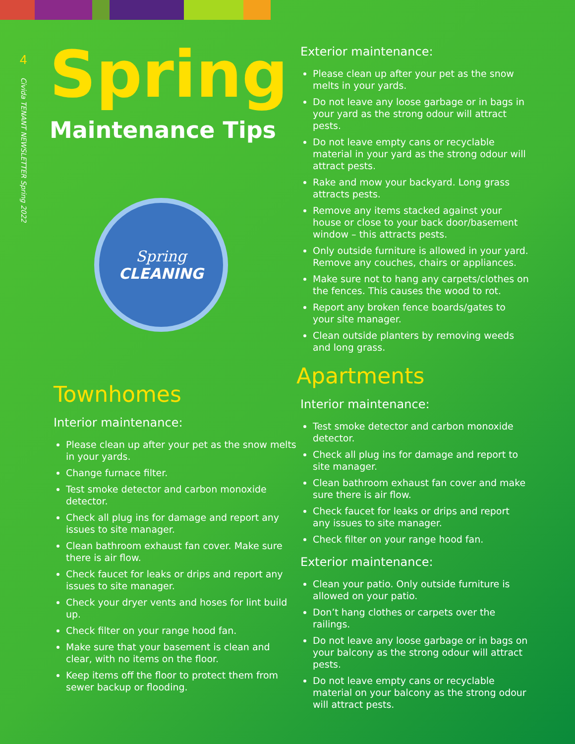4
Civida TENANT NEWSLETTER Spring 2022
Spring
Maintenance Tips
Spring
CLEANING
Townhomes
Interior maintenance:
Please clean up after your pet as the snow melts in your yards.
Change furnace filter.
Test smoke detector and carbon monoxide detector.
Check all plug ins for damage and report any issues to site manager.
Clean bathroom exhaust fan cover. Make sure there is air flow.
Check faucet for leaks or drips and report any issues to site manager.
Check your dryer vents and hoses for lint build up.
Check filter on your range hood fan.
Make sure that your basement is clean and clear, with no items on the floor.
Keep items off the floor to protect them from sewer backup or flooding.
Exterior maintenance:
Please clean up after your pet as the snow melts in your yards.
Do not leave any loose garbage or in bags in your yard as the strong odour will attract pests.
Do not leave empty cans or recyclable material in your yard as the strong odour will attract pests.
Rake and mow your backyard. Long grass attracts pests.
Remove any items stacked against your house or close to your back door/basement window – this attracts pests.
Only outside furniture is allowed in your yard. Remove any couches, chairs or appliances.
Make sure not to hang any carpets/clothes on the fences. This causes the wood to rot.
Report any broken fence boards/gates to your site manager.
Clean outside planters by removing weeds and long grass.
Apartments
Interior maintenance:
Test smoke detector and carbon monoxide detector.
Check all plug ins for damage and report to site manager.
Clean bathroom exhaust fan cover and make sure there is air flow.
Check faucet for leaks or drips and report any issues to site manager.
Check filter on your range hood fan.
Exterior maintenance:
Clean your patio. Only outside furniture is allowed on your patio.
Don’t hang clothes or carpets over the railings.
Do not leave any loose garbage or in bags on your balcony as the strong odour will attract pests.
Do not leave empty cans or recyclable material on your balcony as the strong odour will attract pests.